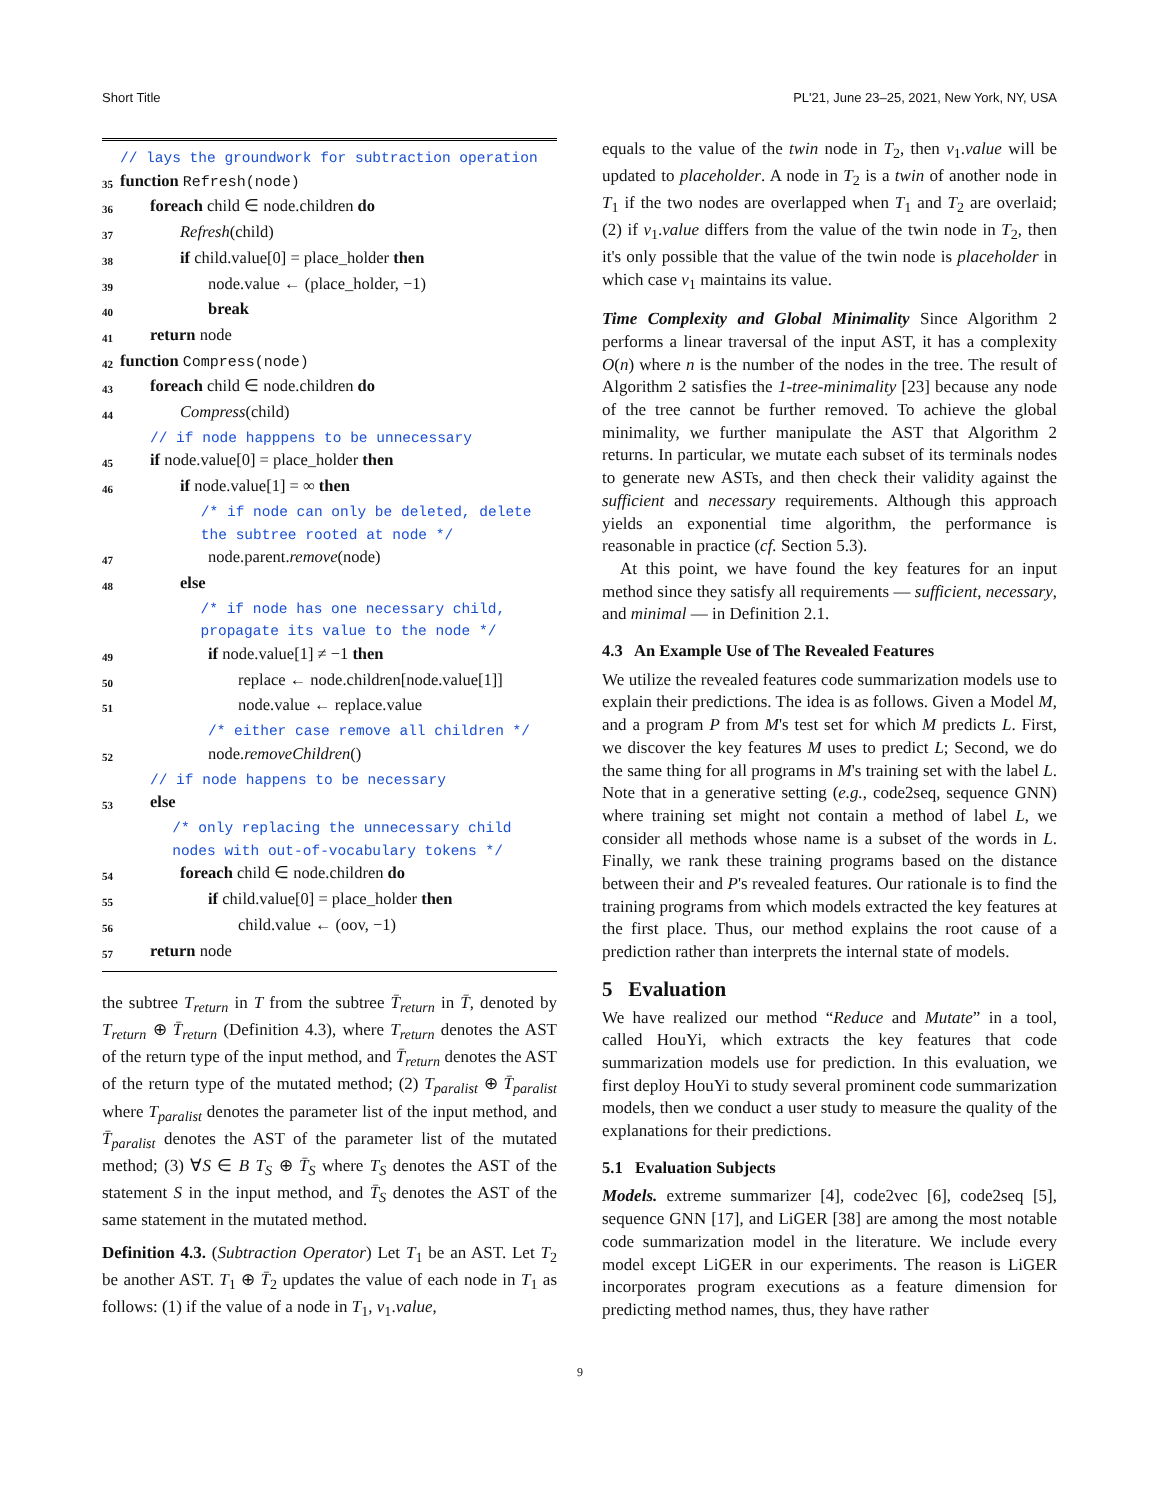Short Title PL'21, June 23–25, 2021, New York, NY, USA
// lays the groundwork for subtraction operation
35 function Refresh(node)
36 foreach child ∈ node.children do
37 Refresh(child)
38 if child.value[0] = place_holder then
39 node.value ← (place_holder, −1)
40 break
41 return node
42 function Compress(node)
43 foreach child ∈ node.children do
44 Compress(child)
// if node happpens to be unnecessary
45 if node.value[0] = place_holder then
46 if node.value[1] = ∞ then
/* if node can only be deleted, delete the subtree rooted at node */
47 node.parent.remove(node)
48 else
/* if node has one necessary child, propagate its value to the node */
49 if node.value[1] ≠ −1 then
50 replace ← node.children[node.value[1]]
51 node.value ← replace.value
/* either case remove all children */
52 node.removeChildren()
// if node happens to be necessary
53 else
/* only replacing the unnecessary child nodes with out-of-vocabulary tokens */
54 foreach child ∈ node.children do
55 if child.value[0] = place_holder then
56 child.value ← (oov, −1)
57 return node
the subtree T<sub>return</sub> in T from the subtree T̄<sub>return</sub> in T̄, denoted by T<sub>return</sub> ⊕ T̄<sub>return</sub> (Definition 4.3), where T<sub>return</sub> denotes the AST of the return type of the input method, and T̄<sub>return</sub> denotes the AST of the return type of the mutated method; (2) T<sub>paralist</sub> ⊕ T̄<sub>paralist</sub> where T<sub>paralist</sub> denotes the parameter list of the input method, and T̄<sub>paralist</sub> denotes the AST of the parameter list of the mutated method; (3) ∀S ∈ B T<sub>S</sub> ⊕ T̄<sub>S</sub> where T<sub>S</sub> denotes the AST of the statement S in the input method, and T̄<sub>S</sub> denotes the AST of the same statement in the mutated method.
Definition 4.3. (Subtraction Operator) Let T<sub>1</sub> be an AST. Let T<sub>2</sub> be another AST. T<sub>1</sub> ⊕ T̄<sub>2</sub> updates the value of each node in T<sub>1</sub> as follows: (1) if the value of a node in T<sub>1</sub>, v<sub>1</sub>.value,
equals to the value of the twin node in T<sub>2</sub>, then v<sub>1</sub>.value will be updated to placeholder. A node in T<sub>2</sub> is a twin of another node in T<sub>1</sub> if the two nodes are overlapped when T<sub>1</sub> and T<sub>2</sub> are overlaid; (2) if v<sub>1</sub>.value differs from the value of the twin node in T<sub>2</sub>, then it's only possible that the value of the twin node is placeholder in which case v<sub>1</sub> maintains its value.
Time Complexity and Global Minimality Since Algorithm 2 performs a linear traversal of the input AST, it has a complexity O(n) where n is the number of the nodes in the tree. The result of Algorithm 2 satisfies the 1-tree-minimality [23] because any node of the tree cannot be further removed. To achieve the global minimality, we further manipulate the AST that Algorithm 2 returns. In particular, we mutate each subset of its terminals nodes to generate new ASTs, and then check their validity against the sufficient and necessary requirements. Although this approach yields an exponential time algorithm, the performance is reasonable in practice (cf. Section 5.3).
At this point, we have found the key features for an input method since they satisfy all requirements — sufficient, necessary, and minimal — in Definition 2.1.
4.3 An Example Use of The Revealed Features
We utilize the revealed features code summarization models use to explain their predictions. The idea is as follows. Given a Model M, and a program P from M's test set for which M predicts L. First, we discover the key features M uses to predict L; Second, we do the same thing for all programs in M's training set with the label L. Note that in a generative setting (e.g., code2seq, sequence GNN) where training set might not contain a method of label L, we consider all methods whose name is a subset of the words in L. Finally, we rank these training programs based on the distance between their and P's revealed features. Our rationale is to find the training programs from which models extracted the key features at the first place. Thus, our method explains the root cause of a prediction rather than interprets the internal state of models.
5 Evaluation
We have realized our method “Reduce and Mutate” in a tool, called HouYi, which extracts the key features that code summarization models use for prediction. In this evaluation, we first deploy HouYi to study several prominent code summarization models, then we conduct a user study to measure the quality of the explanations for their predictions.
5.1 Evaluation Subjects
Models. extreme summarizer [4], code2vec [6], code2seq [5], sequence GNN [17], and LiGER [38] are among the most notable code summarization model in the literature. We include every model except LiGER in our experiments. The reason is LiGER incorporates program executions as a feature dimension for predicting method names, thus, they have rather
9